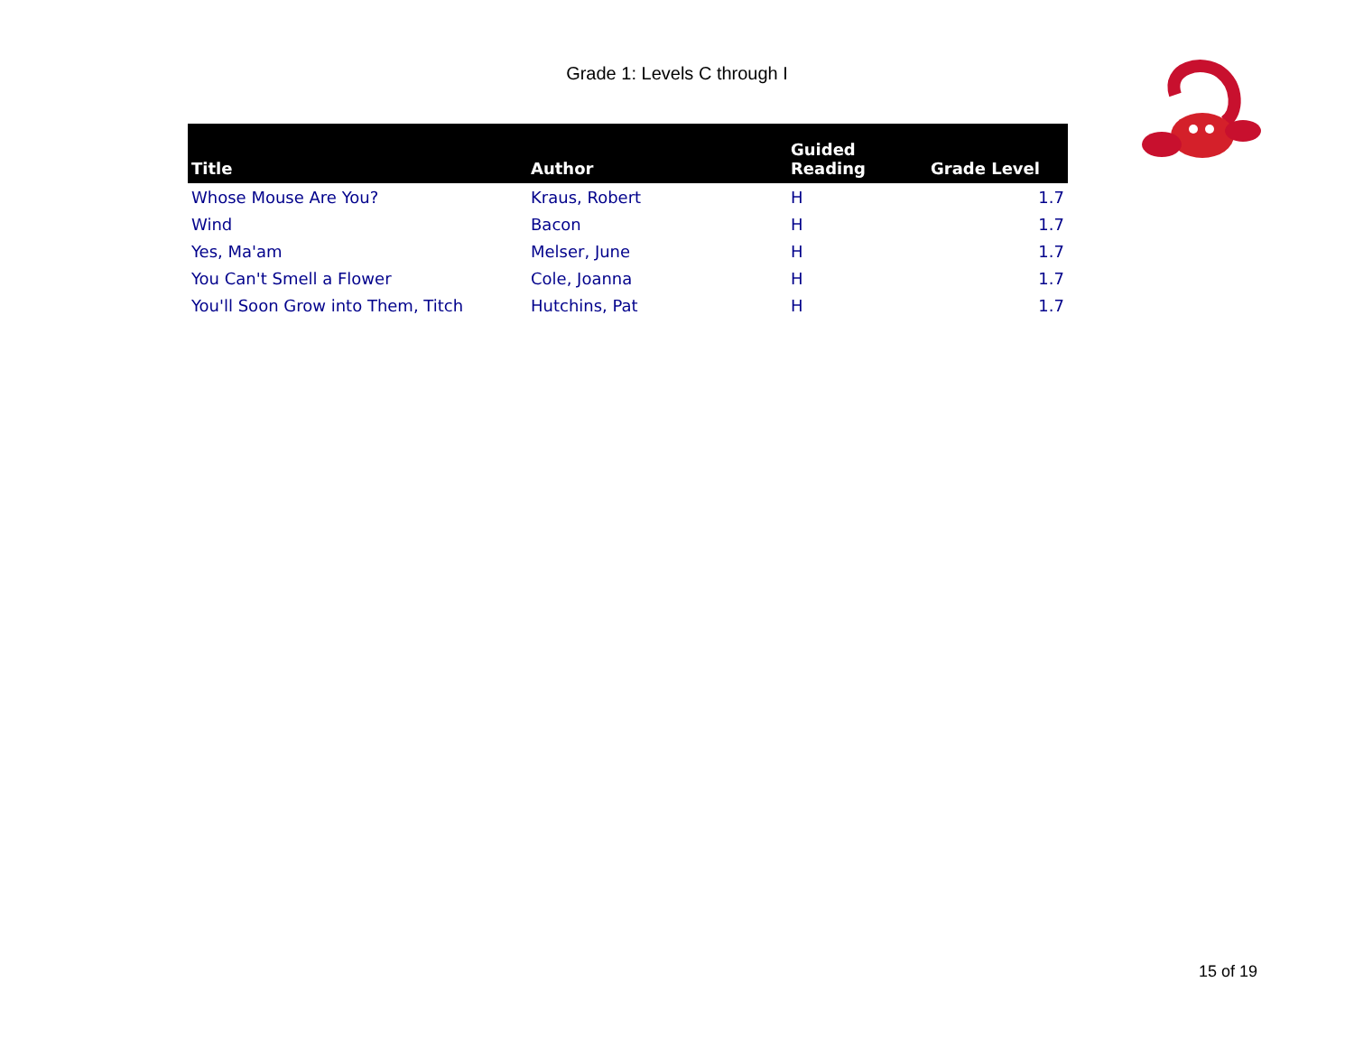Grade 1: Levels C through I
| Title | Author | Guided Reading | Grade Level |
| --- | --- | --- | --- |
| Whose Mouse Are You? | Kraus, Robert | H | 1.7 |
| Wind | Bacon | H | 1.7 |
| Yes, Ma'am | Melser, June | H | 1.7 |
| You Can't Smell a Flower | Cole, Joanna | H | 1.7 |
| You'll Soon Grow into Them, Titch | Hutchins, Pat | H | 1.7 |
15 of 19